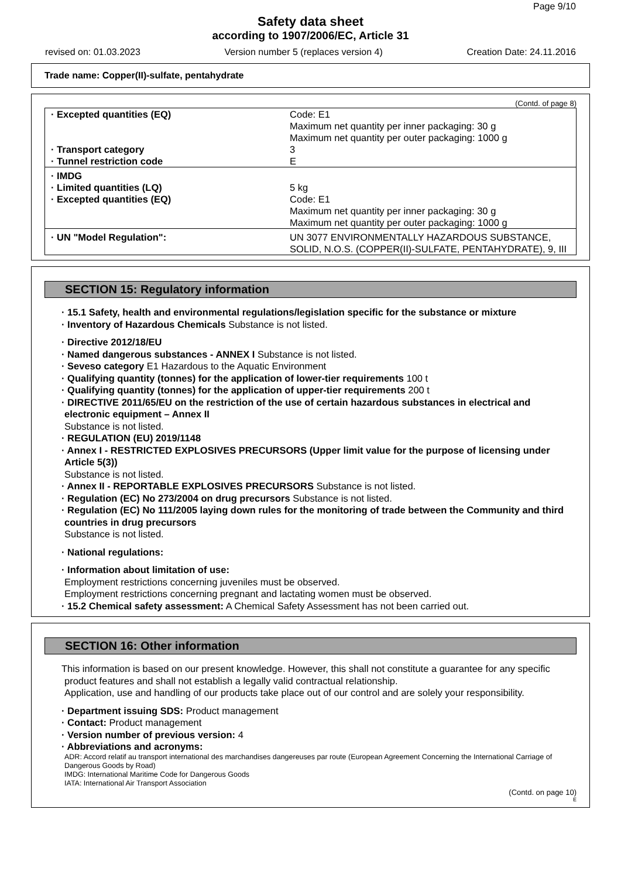Page 9/10
Safety data sheet
according to 1907/2006/EC, Article 31
revised on: 01.03.2023 Version number 5 (replaces version 4) Creation Date: 24.11.2016
Trade name: Copper(II)-sulfate, pentahydrate
(Contd. of page 8)
| · Excepted quantities (EQ) | Code: E1 Maximum net quantity per inner packaging: 30 g Maximum net quantity per outer packaging: 1000 g |
| · Transport category | 3 |
| · Tunnel restriction code | E |
| · IMDG | |
| · Limited quantities (LQ) | 5 kg |
| · Excepted quantities (EQ) | Code: E1 Maximum net quantity per inner packaging: 30 g Maximum net quantity per outer packaging: 1000 g |
| · UN "Model Regulation": | UN 3077 ENVIRONMENTALLY HAZARDOUS SUBSTANCE, SOLID, N.O.S. (COPPER(II)-SULFATE, PENTAHYDRATE), 9, III |
SECTION 15: Regulatory information
· 15.1 Safety, health and environmental regulations/legislation specific for the substance or mixture
· Inventory of Hazardous Chemicals Substance is not listed.
· Directive 2012/18/EU
· Named dangerous substances - ANNEX I Substance is not listed.
· Seveso category E1 Hazardous to the Aquatic Environment
· Qualifying quantity (tonnes) for the application of lower-tier requirements 100 t
· Qualifying quantity (tonnes) for the application of upper-tier requirements 200 t
· DIRECTIVE 2011/65/EU on the restriction of the use of certain hazardous substances in electrical and electronic equipment – Annex II
Substance is not listed.
· REGULATION (EU) 2019/1148
· Annex I - RESTRICTED EXPLOSIVES PRECURSORS (Upper limit value for the purpose of licensing under Article 5(3))
Substance is not listed.
· Annex II - REPORTABLE EXPLOSIVES PRECURSORS Substance is not listed.
· Regulation (EC) No 273/2004 on drug precursors Substance is not listed.
· Regulation (EC) No 111/2005 laying down rules for the monitoring of trade between the Community and third countries in drug precursors
Substance is not listed.
· National regulations:
· Information about limitation of use:
Employment restrictions concerning juveniles must be observed.
Employment restrictions concerning pregnant and lactating women must be observed.
· 15.2 Chemical safety assessment: A Chemical Safety Assessment has not been carried out.
SECTION 16: Other information
This information is based on our present knowledge. However, this shall not constitute a guarantee for any specific product features and shall not establish a legally valid contractual relationship.
Application, use and handling of our products take place out of our control and are solely your responsibility.
· Department issuing SDS: Product management
· Contact: Product management
· Version number of previous version: 4
· Abbreviations and acronyms:
ADR: Accord relatif au transport international des marchandises dangereuses par route (European Agreement Concerning the International Carriage of Dangerous Goods by Road)
IMDG: International Maritime Code for Dangerous Goods
IATA: International Air Transport Association
(Contd. on page 10)
E